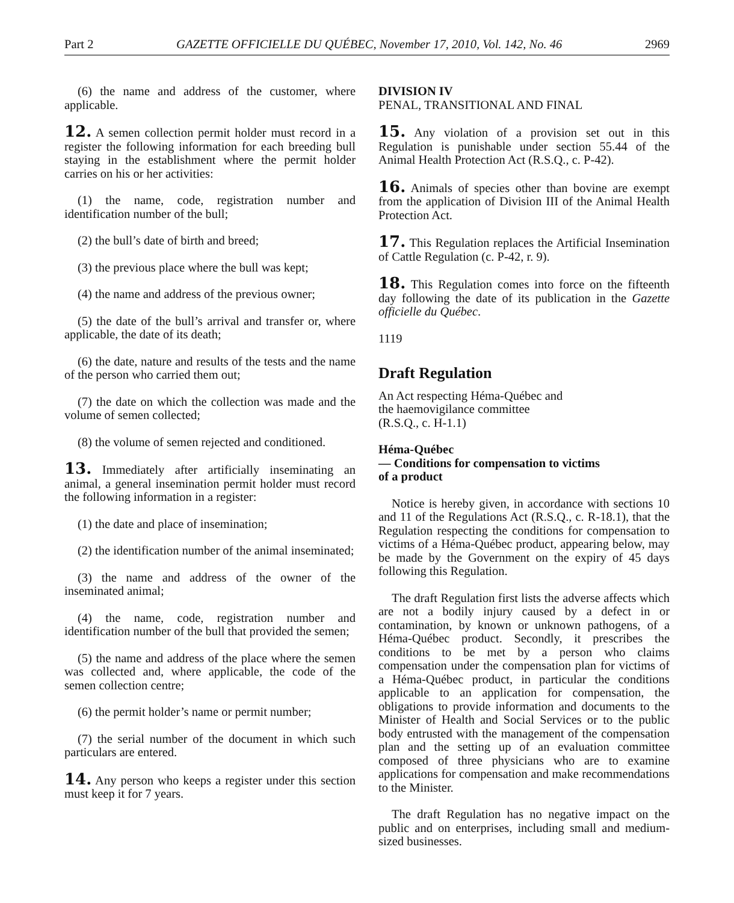Part 2 GAZETTE OFFICIELLE DU QUÉBEC, November 17, 2010, Vol. 142, No. 46 2969
(6) the name and address of the customer, where applicable.
12. A semen collection permit holder must record in a register the following information for each breeding bull staying in the establishment where the permit holder carries on his or her activities:
(1) the name, code, registration number and identification number of the bull;
(2) the bull’s date of birth and breed;
(3) the previous place where the bull was kept;
(4) the name and address of the previous owner;
(5) the date of the bull’s arrival and transfer or, where applicable, the date of its death;
(6) the date, nature and results of the tests and the name of the person who carried them out;
(7) the date on which the collection was made and the volume of semen collected;
(8) the volume of semen rejected and conditioned.
13. Immediately after artificially inseminating an animal, a general insemination permit holder must record the following information in a register:
(1) the date and place of insemination;
(2) the identification number of the animal inseminated;
(3) the name and address of the owner of the inseminated animal;
(4) the name, code, registration number and identification number of the bull that provided the semen;
(5) the name and address of the place where the semen was collected and, where applicable, the code of the semen collection centre;
(6) the permit holder’s name or permit number;
(7) the serial number of the document in which such particulars are entered.
14. Any person who keeps a register under this section must keep it for 7 years.
DIVISION IV
PENAL, TRANSITIONAL AND FINAL
15. Any violation of a provision set out in this Regulation is punishable under section 55.44 of the Animal Health Protection Act (R.S.Q., c. P-42).
16. Animals of species other than bovine are exempt from the application of Division III of the Animal Health Protection Act.
17. This Regulation replaces the Artificial Insemination of Cattle Regulation (c. P-42, r. 9).
18. This Regulation comes into force on the fifteenth day following the date of its publication in the Gazette officielle du Québec.
1119
Draft Regulation
An Act respecting Héma-Québec and
the haemovigilance committee
(R.S.Q., c. H-1.1)
Héma-Québec
— Conditions for compensation to victims
of a product
Notice is hereby given, in accordance with sections 10 and 11 of the Regulations Act (R.S.Q., c. R-18.1), that the Regulation respecting the conditions for compensation to victims of a Héma-Québec product, appearing below, may be made by the Government on the expiry of 45 days following this Regulation.
The draft Regulation first lists the adverse affects which are not a bodily injury caused by a defect in or contamination, by known or unknown pathogens, of a Héma-Québec product. Secondly, it prescribes the conditions to be met by a person who claims compensation under the compensation plan for victims of a Héma-Québec product, in particular the conditions applicable to an application for compensation, the obligations to provide information and documents to the Minister of Health and Social Services or to the public body entrusted with the management of the compensation plan and the setting up of an evaluation committee composed of three physicians who are to examine applications for compensation and make recommendations to the Minister.
The draft Regulation has no negative impact on the public and on enterprises, including small and medium-sized businesses.